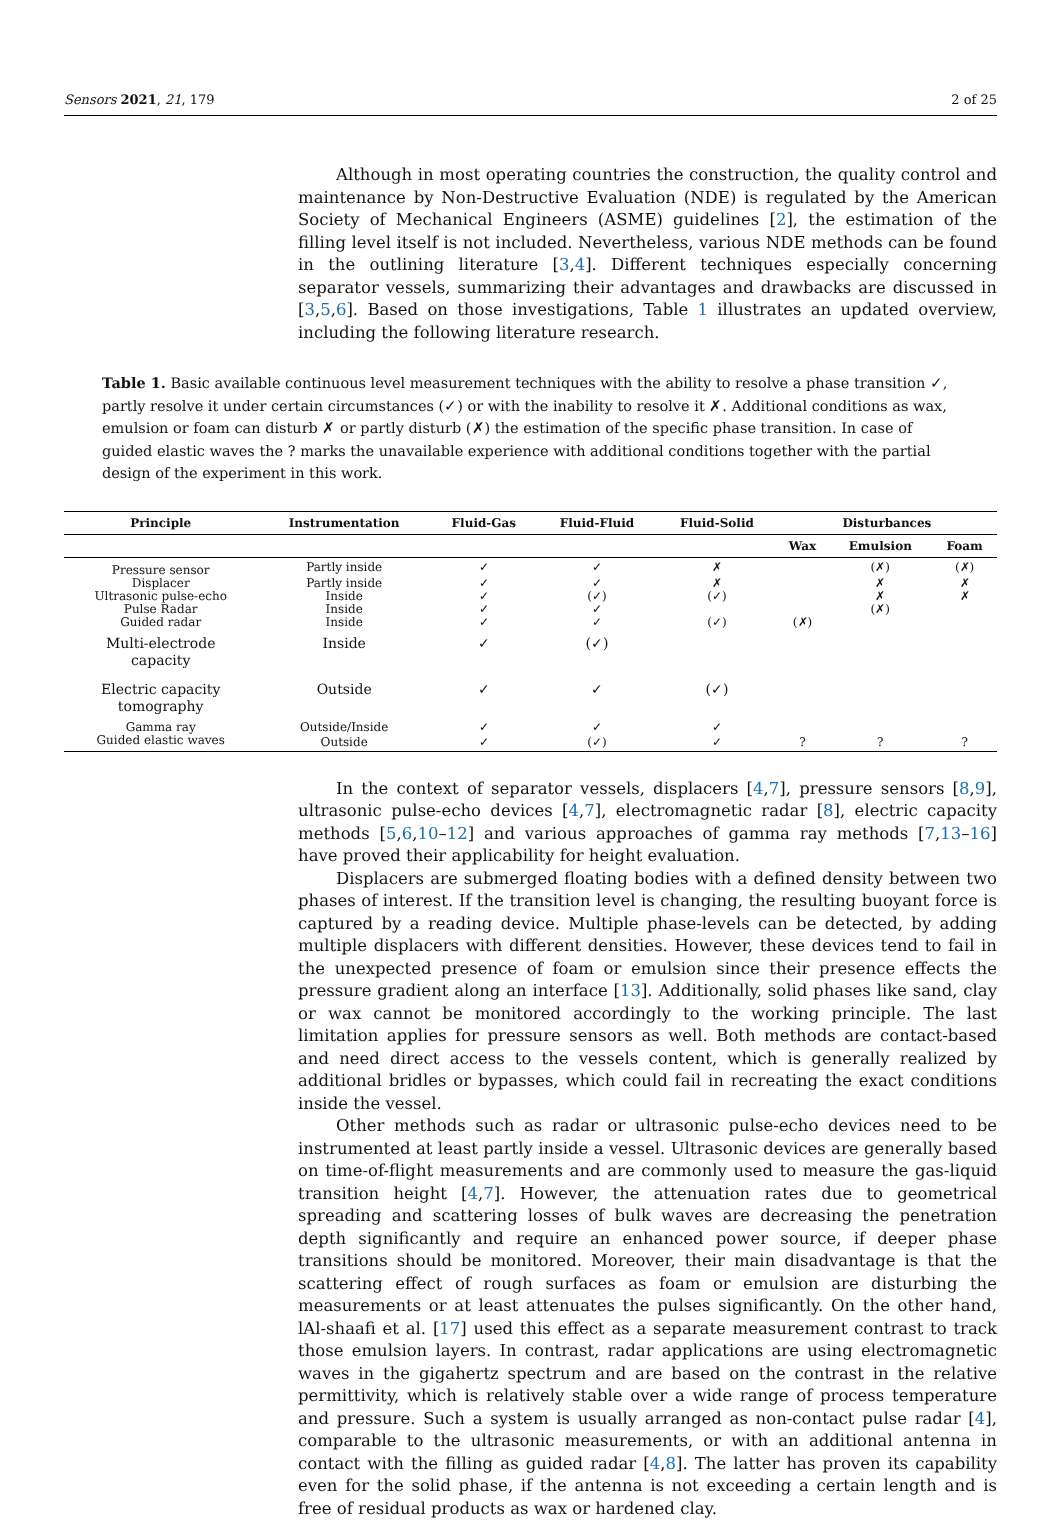Sensors 2021, 21, 179 2 of 25
Although in most operating countries the construction, the quality control and maintenance by Non-Destructive Evaluation (NDE) is regulated by the American Society of Mechanical Engineers (ASME) guidelines [2], the estimation of the filling level itself is not included. Nevertheless, various NDE methods can be found in the outlining literature [3,4]. Different techniques especially concerning separator vessels, summarizing their advantages and drawbacks are discussed in [3,5,6]. Based on those investigations, Table 1 illustrates an updated overview, including the following literature research.
Table 1. Basic available continuous level measurement techniques with the ability to resolve a phase transition ✓, partly resolve it under certain circumstances (✓) or with the inability to resolve it ✗. Additional conditions as wax, emulsion or foam can disturb ✗ or partly disturb (✗) the estimation of the specific phase transition. In case of guided elastic waves the ? marks the unavailable experience with additional conditions together with the partial design of the experiment in this work.
| Principle | Instrumentation | Fluid-Gas | Fluid-Fluid | Fluid-Solid | Disturbances | | |
| --- | --- | --- | --- | --- | --- | --- | --- |
| | | | | | Wax | Emulsion | Foam |
| Pressure sensor | Partly inside | ✓ | ✓ | ✗ | | (✗) | (✗) |
| Displacer | Partly inside | ✓ | ✓ | ✗ | | ✗ | ✗ |
| Ultrasonic pulse-echo | Inside | ✓ | (✓) | (✓) | | ✗ | ✗ |
| Pulse Radar | Inside | ✓ | ✓ | | | (✗) | |
| Guided radar | Inside | ✓ | ✓ | (✓) | (✗) | | |
| Multi-electrode capacity | Inside | ✓ | (✓) | | | | |
| Electric capacity tomography | Outside | ✓ | ✓ | (✓) | | | |
| Gamma ray | Outside/Inside | ✓ | ✓ | ✓ | | | |
| Guided elastic waves | Outside | ✓ | (✓) | ✓ | ? | ? | ? |
In the context of separator vessels, displacers [4,7], pressure sensors [8,9], ultrasonic pulse-echo devices [4,7], electromagnetic radar [8], electric capacity methods [5,6,10–12] and various approaches of gamma ray methods [7,13–16] have proved their applicability for height evaluation.
Displacers are submerged floating bodies with a defined density between two phases of interest. If the transition level is changing, the resulting buoyant force is captured by a reading device. Multiple phase-levels can be detected, by adding multiple displacers with different densities. However, these devices tend to fail in the unexpected presence of foam or emulsion since their presence effects the pressure gradient along an interface [13]. Additionally, solid phases like sand, clay or wax cannot be monitored accordingly to the working principle. The last limitation applies for pressure sensors as well. Both methods are contact-based and need direct access to the vessels content, which is generally realized by additional bridles or bypasses, which could fail in recreating the exact conditions inside the vessel.
Other methods such as radar or ultrasonic pulse-echo devices need to be instrumented at least partly inside a vessel. Ultrasonic devices are generally based on time-of-flight measurements and are commonly used to measure the gas-liquid transition height [4,7]. However, the attenuation rates due to geometrical spreading and scattering losses of bulk waves are decreasing the penetration depth significantly and require an enhanced power source, if deeper phase transitions should be monitored. Moreover, their main disadvantage is that the scattering effect of rough surfaces as foam or emulsion are disturbing the measurements or at least attenuates the pulses significantly. On the other hand, lAl-shaafi et al. [17] used this effect as a separate measurement contrast to track those emulsion layers. In contrast, radar applications are using electromagnetic waves in the gigahertz spectrum and are based on the contrast in the relative permittivity, which is relatively stable over a wide range of process temperature and pressure. Such a system is usually arranged as non-contact pulse radar [4], comparable to the ultrasonic measurements, or with an additional antenna in contact with the filling as guided radar [4,8]. The latter has proven its capability even for the solid phase, if the antenna is not exceeding a certain length and is free of residual products as wax or hardened clay.